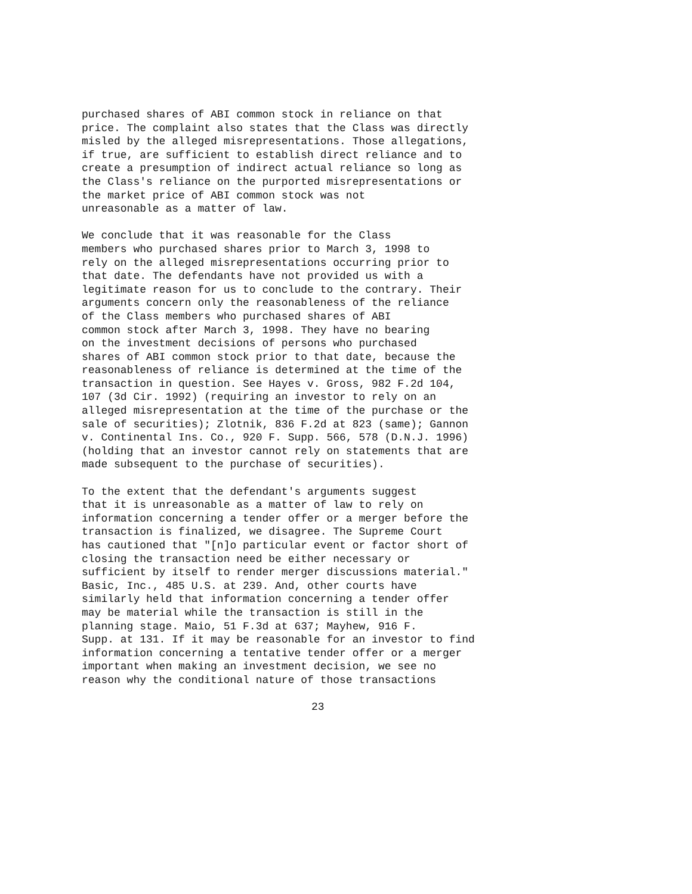purchased shares of ABI common stock in reliance on that price. The complaint also states that the Class was directly misled by the alleged misrepresentations. Those allegations, if true, are sufficient to establish direct reliance and to create a presumption of indirect actual reliance so long as the Class's reliance on the purported misrepresentations or the market price of ABI common stock was not unreasonable as a matter of law.
We conclude that it was reasonable for the Class members who purchased shares prior to March 3, 1998 to rely on the alleged misrepresentations occurring prior to that date. The defendants have not provided us with a legitimate reason for us to conclude to the contrary. Their arguments concern only the reasonableness of the reliance of the Class members who purchased shares of ABI common stock after March 3, 1998. They have no bearing on the investment decisions of persons who purchased shares of ABI common stock prior to that date, because the reasonableness of reliance is determined at the time of the transaction in question. See Hayes v. Gross, 982 F.2d 104, 107 (3d Cir. 1992) (requiring an investor to rely on an alleged misrepresentation at the time of the purchase or the sale of securities); Zlotnik, 836 F.2d at 823 (same); Gannon v. Continental Ins. Co., 920 F. Supp. 566, 578 (D.N.J. 1996) (holding that an investor cannot rely on statements that are made subsequent to the purchase of securities).
To the extent that the defendant's arguments suggest that it is unreasonable as a matter of law to rely on information concerning a tender offer or a merger before the transaction is finalized, we disagree. The Supreme Court has cautioned that "[n]o particular event or factor short of closing the transaction need be either necessary or sufficient by itself to render merger discussions material." Basic, Inc., 485 U.S. at 239. And, other courts have similarly held that information concerning a tender offer may be material while the transaction is still in the planning stage. Maio, 51 F.3d at 637; Mayhew, 916 F. Supp. at 131. If it may be reasonable for an investor to find information concerning a tentative tender offer or a merger important when making an investment decision, we see no reason why the conditional nature of those transactions
23